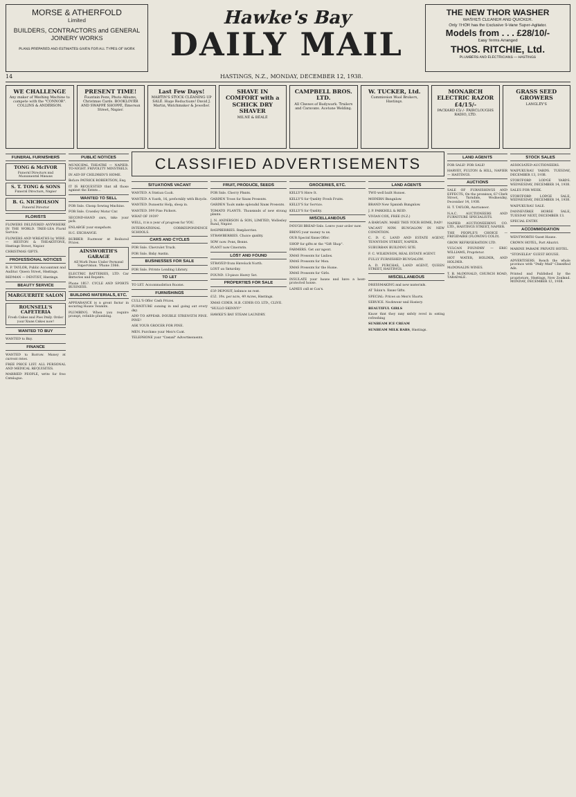MORSE & ATHERFOLD
Limited
BUILDERS, CONTRACTORS and GENERAL JOINERY WORKS
PLANS PREPARED AND ESTIMATES GIVEN FOR ALL TYPES OF WORK
Hawke's Bay
DAILY MAIL
THE NEW THOR WASHER
WASHES CLEANER AND QUICKER.
Only THOR has the Exclusive 9-Vane Super-Agitator.
Models from . . . £28/10/-
Easy Terms Arranged
THOS. RITCHIE, Ltd.
PLUMBERS AND ELECTRICIANS — HASTINGS
14 HASTINGS, N.Z., MONDAY, DECEMBER 12, 1938.
WE CHALLENGE
Any maker of Washing Machine to compete with the "CONNOR". COLLINS & ANDERSON.
PRESENT TIME!
Fountain Pens, Photo Albums, Christmas Cards. BOOKLOVER AND SWAPPE SHOPPE, Emerson Street, Napier.
Last Few Days!
MARTIN'S STOCK CLEANING-UP SALE. Huge Reductions! David J. Martin, Watchmaker & Jeweller.
SHAVE IN COMFORT with a SCHICK DRY SHAVER
MILNE & BEALE
CAMPBELL BROS. LTD.
All Classes of Bodywork. Trailers and Caravans. Acetone Welding.
W. TUCKER, Ltd.
Commission Wool Brokers, Hastings.
MONARCH ELECTRIC RAZOR £4/15/-
PACKARD £5/-/- FAIRCLOUGHS RADIO, LTD.
GRASS SEED GROWERS
LANGLEY'S
FUNERAL FURNISHERS
TONG & McIVOR
Funeral Directors and Monumental Masons
S. T. TONG & SONS
Funeral Directors, Napier
B. G. NICHOLSON
Funeral Director
FLORISTS
FLOWERS DELIVERED ANYWHERE IN THE WORLD. TREE-LEA Floral Service.
FLOWERS AND WREATHS by WIRE. — HESTON & THEAKSTONE, Hastings Street, Napier.
CHRISTMAS GIFTS.
PROFESSIONAL NOTICES
R. P. TAYLOR, Public Accountant and Auditor. Queen Street, Hastings.
REDMAN — DENTIST, Hastings.
BEAUTY SERVICE
MARGUERITE SALON
ROUNSELL'S CAFETERIA
Fresh Cakes and Pies Daily. Order your Xmas Cakes now!
WANTED TO BUY
WANTED to Buy.
FINANCE
WANTED to Borrow. Money at current rates.
FREE PRICE LIST. ALL PERSONAL AND MEDICAL REQUISITES.
MARRIED PEOPLE, write for free Catalogue.
PUBLIC NOTICES
MUNICIPAL THEATRE — NAPIER. TO-NIGHT. FRIVOLITY MINSTRELS.
IN AID OF CHILDREN'S HOME.
Before PATRICK ROBERTSON, Esq.
IT IS REQUESTED that all those against the Estate...
WANTED TO SELL
FOR Sale. Cheap Sewing Machine.
FOR Sale. Crossley Motor Car.
SECOND-HAND cars, take your pick.
ENLARGE your snapshots.
H.C. EXCHANGE.
RUBBER Footwear at Reduced Prices.
AINSWORTH'S GARAGE
All Work Done Under Personal Supervision. 'Phone 2366.
ELECTRIC BATTERIES, LTD. Car Batteries and Repairs.
Phone 1857. CYCLE AND SPORTS BUSINESS.
BUILDING MATERIALS, ETC.
APPEARANCE is a great factor in securing House Tenants.
PLUMBING. When you require prompt, reliable plumbing.
CLASSIFIED ADVERTISEMENTS
SITUATIONS VACANT
WANTED. A Station Cook.
WANTED. A Youth, 16, preferably with Bicycle.
WANTED. Domestic Help, sleep in.
WANTED. 300 Pine Pickers.
WHAT OF 1939?
WELL, it is a year of progress for YOU.
INTERNATIONAL CORRESPONDENCE SCHOOLS.
CARS AND CYCLES
FOR Sale. Chevrolet Truck.
FOR Sale. Baby Austin.
BUSINESSES FOR SALE
FOR Sale. Private Lending Library.
TO LET
TO LET. Accommodation Rooms.
FURNISHINGS
CULL'S Offer Cash Prices.
FURNITURE coming in and going out every day.
ADD TO APPEAR. DOUBLE STRENGTH PINE. PINE!
ASK YOUR GROCER FOR PINE.
MEN. Purchase your Men's Coat.
TELEPHONE your "Casual" Advertisements.
FRUIT, PRODUCE, SEEDS
FOR Sale. Cherry Plants.
GARDEN Trees for Xmas Presents.
GARDEN Tools make splendid Xmas Presents.
TOMATO PLANTS. Thousands of new strong plants.
J. N. ANDERSON & SON, LIMITED, Wellesley Road, Napier.
RASPBERRIES. Raspberries.
STRAWBERRIES. Choice quality.
SOW now. Peas, Beans.
PLANT now Cineraria.
LOST AND FOUND
STRAYED from Havelock North.
LOST on Saturday.
FOUND. 13-piece Heavy Set.
PROPERTIES FOR SALE
£50 DEPOSIT, balance as rent.
£52. 10s. per acre, 40 Acres, Hastings.
XMAS CIDER. H.B. CIDER CO. LTD., CLIVE.
"HULLO SKINNY!"
HAWKE'S BAY STEAM LAUNDRY.
GROCERIES, ETC.
KELLY'S Have It.
KELLY'S for Quality Fresh Fruits.
KELLY'S for Service.
KELLY'S for Quality.
MISCELLANEOUS
DOUGH BREAD Sale. Leave your order now.
BRING your money to us.
OUR Special Xmas Offer.
SHOP for gifts at the "Gift Shop".
FARMERS. Get our agent.
XMAS Presents for Ladies.
XMAS Presents for Men.
XMAS Presents for the Home.
XMAS Presents for Girls.
INSULATE your house and have a heat-protected house.
LADIES call at Cox's.
LAND AGENTS
TWO well built Homes.
MODERN Bungalow.
BRAND New Spanish Bungalow.
J. P. PARKHILL & REID.
VIVIAN COX, FREE (N.Z.)
A BARGAIN. MAKE THIS YOUR HOME, DAD!
VACANT NOW. BUNGALOW IN NEW CONDITION.
C. D. C. LAND AND ESTATE AGENT, TENNYSON STREET, NAPIER.
SUBURBAN BUILDING SITE.
F. C. WILKINSON, REAL ESTATE AGENT.
FULLY FURNISHED BUNGALOW.
A. D. PURCHAS, LAND AGENT, QUEEN STREET, HASTINGS.
MISCELLANEOUS
DRESSMAKING and new materials.
AT Tobin's. Xmas Gifts.
SPECIAL: Prices on Men's Shorts.
SERVICE. Neckwear and Hosiery.
BEAUTIFUL GIRLS
Know that they may safely revel in eating refreshing
SUNBEAM ICE CREAM
SUNBEAM MILK BARS, Hastings.
LAND AGENTS
FOR SALE! FOR SALE!
HARVEY, FULTON & HILL, NAPIER — HASTINGS.
AUCTIONS
SALE OF FURNISHINGS AND EFFECTS, On the premises, 67 Clark Street, Taradale, Wednesday, December 14, 1938.
H. T. TAYLOR, Auctioneer.
N.A.C. AUCTIONEERS AND FURNITURE SPECIALISTS.
NAPIER AUCTIONEERING CO. LTD., HASTINGS STREET, NAPIER.
THE PEOPLE'S CHOICE — FRIGIDAIRE (FLOWING COLD).
GROW REFRIGERATION LTD.
VULCAN FOUNDRY — ERIC WILLIAMS, Proprietor.
HOT WATER, HOLDER, AND HOLDER.
McDONALDS WINES.
T. B. McDONALD, CHURCH ROAD, TARADALE.
STOCK SALES
ASSOCIATED AUCTIONEERS.
WAIPUKURAU YARDS. TUESDAY, DECEMBER 13, 1938.
STORTFORD LODGE YARDS. WEDNESDAY, DECEMBER 14, 1938.
SALES FOR WEEK.
STORTFORD LODGE SALE, WEDNESDAY, DECEMBER 14, 1938.
WAIPUKURAU SALE.
DANNEVIRKE HORSE SALE, TUESDAY NEXT, DECEMBER 13.
SPECIAL ENTRY.
ACCOMMODATION
WENTWORTH Guest House.
CROWN HOTEL, Port Ahuriri.
MARINE PARADE PRIVATE HOTEL.
"STONELEA" GUEST HOUSE.
ADVERTISERS. Reach the whole province with "Daily Mail" Classified Ads.
Printed and Published by the proprietors, Hastings, New Zealand. MONDAY, DECEMBER 12, 1938.